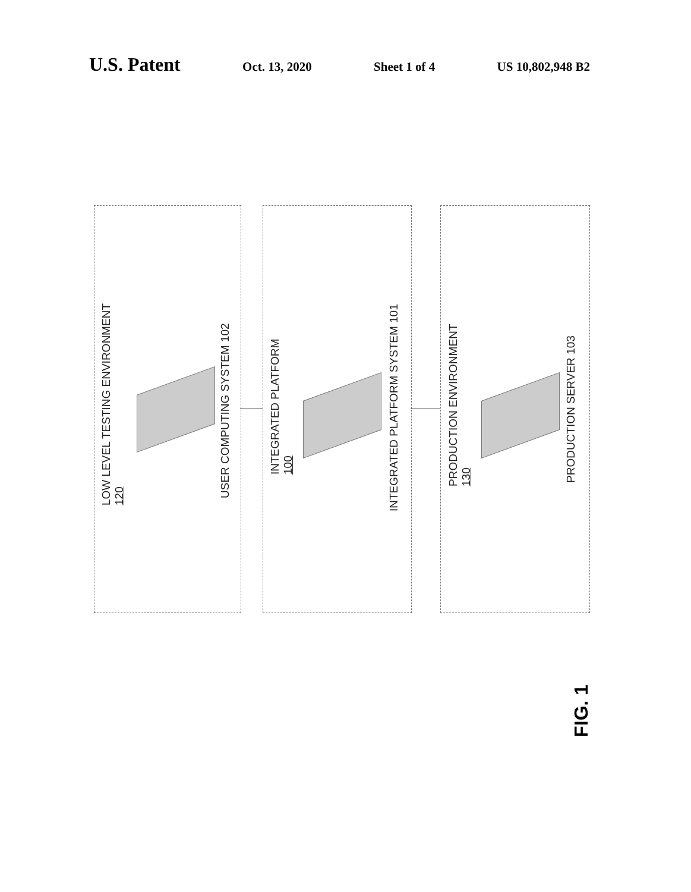U.S. Patent
Oct. 13, 2020 Sheet 1 of 4 US 10,802,948 B2
LOW LEVEL TESTING ENVIRONMENT
120
USER COMPUTING SYSTEM 102
INTEGRATED PLATFORM
100
INTEGRATED PLATFORM SYSTEM 101
PRODUCTION ENVIRONMENT
130
PRODUCTION SERVER 103
FIG. 1